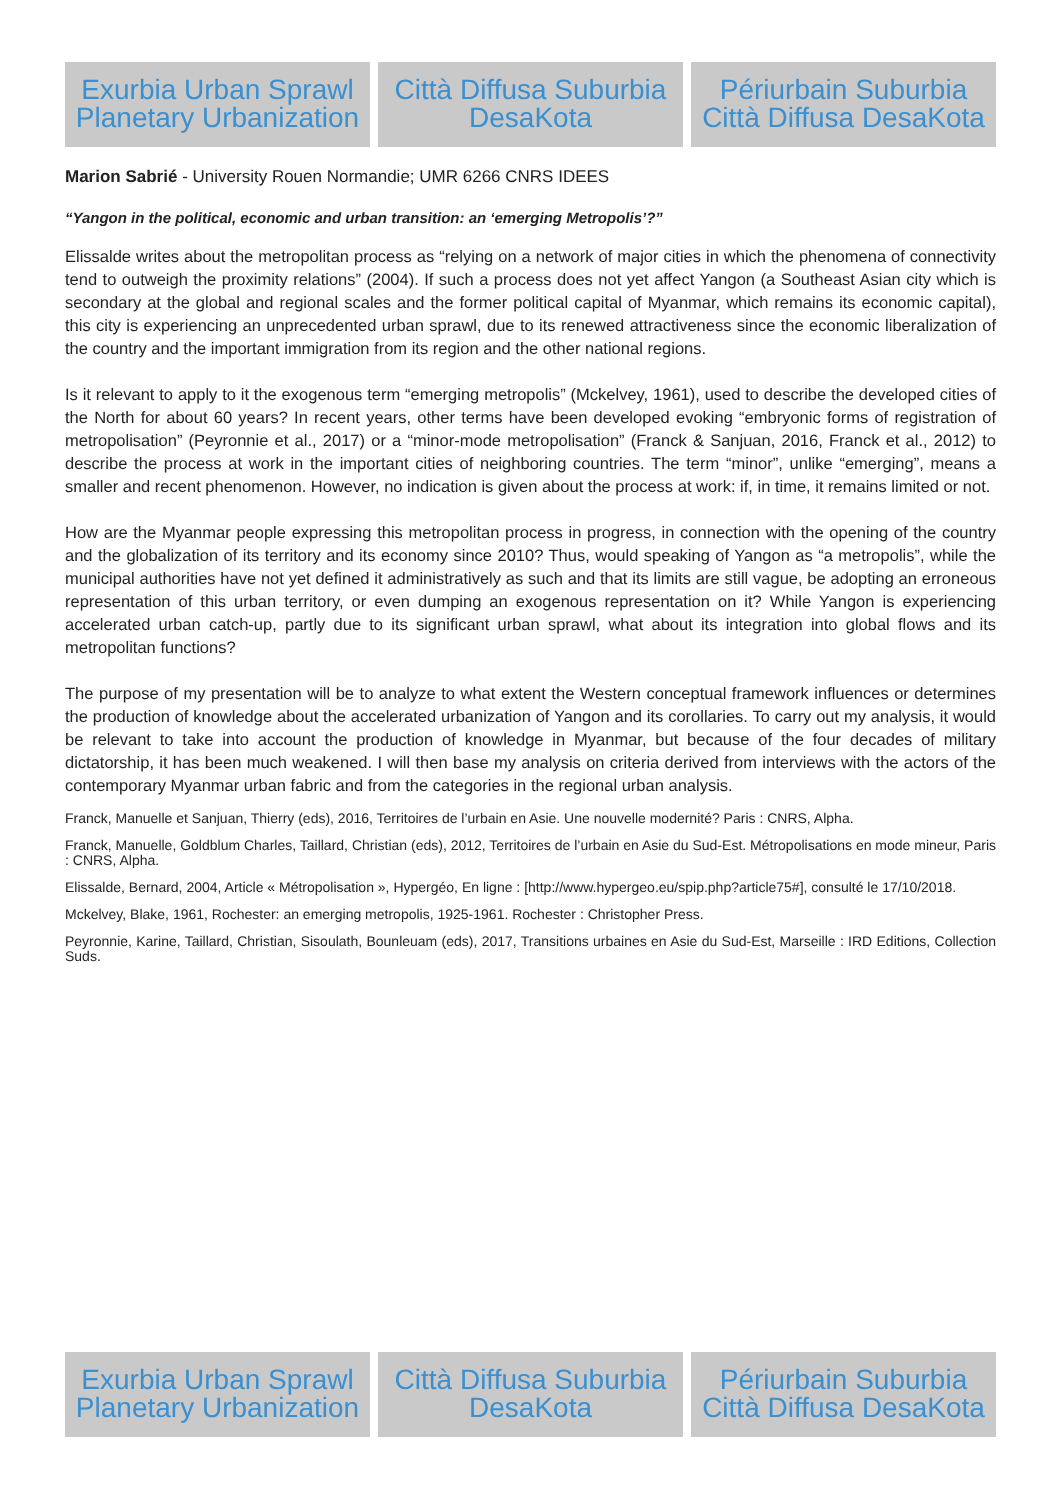Exurbia Urban Sprawl Planetary Urbanization
Città Diffusa Suburbia DesaKota
Périurbain Suburbia Città Diffusa DesaKota
Marion Sabrié - University Rouen Normandie; UMR 6266 CNRS IDEES
“Yangon in the political, economic and urban transition: an ‘emerging Metropolis’?”
Elissalde writes about the metropolitan process as “relying on a network of major cities in which the phenomena of connectivity tend to outweigh the proximity relations” (2004). If such a process does not yet affect Yangon (a Southeast Asian city which is secondary at the global and regional scales and the former political capital of Myanmar, which remains its economic capital), this city is experiencing an unprecedented urban sprawl, due to its renewed attractiveness since the economic liberalization of the country and the important immigration from its region and the other national regions.
Is it relevant to apply to it the exogenous term “emerging metropolis” (Mckelvey, 1961), used to describe the developed cities of the North for about 60 years? In recent years, other terms have been developed evoking “embryonic forms of registration of metropolisation” (Peyronnie et al., 2017) or a “minor-mode metropolisation” (Franck & Sanjuan, 2016, Franck et al., 2012) to describe the process at work in the important cities of neighboring countries. The term “minor”, unlike “emerging”, means a smaller and recent phenomenon. However, no indication is given about the process at work: if, in time, it remains limited or not.
How are the Myanmar people expressing this metropolitan process in progress, in connection with the opening of the country and the globalization of its territory and its economy since 2010? Thus, would speaking of Yangon as “a metropolis”, while the municipal authorities have not yet defined it administratively as such and that its limits are still vague, be adopting an erroneous representation of this urban territory, or even dumping an exogenous representation on it? While Yangon is experiencing accelerated urban catch-up, partly due to its significant urban sprawl, what about its integration into global flows and its metropolitan functions?
The purpose of my presentation will be to analyze to what extent the Western conceptual framework influences or determines the production of knowledge about the accelerated urbanization of Yangon and its corollaries. To carry out my analysis, it would be relevant to take into account the production of knowledge in Myanmar, but because of the four decades of military dictatorship, it has been much weakened. I will then base my analysis on criteria derived from interviews with the actors of the contemporary Myanmar urban fabric and from the categories in the regional urban analysis.
Franck, Manuelle et Sanjuan, Thierry (eds), 2016, Territoires de l’urbain en Asie. Une nouvelle modernité? Paris : CNRS, Alpha.
Franck, Manuelle, Goldblum Charles, Taillard, Christian (eds), 2012, Territoires de l’urbain en Asie du Sud-Est. Métropolisations en mode mineur, Paris : CNRS, Alpha.
Elissalde, Bernard, 2004, Article « Métropolisation », Hypergéo, En ligne : [http://www.hypergeo.eu/spip.php?article75#], consulté le 17/10/2018.
Mckelvey, Blake, 1961, Rochester: an emerging metropolis, 1925-1961. Rochester : Christopher Press.
Peyronnie, Karine, Taillard, Christian, Sisoulath, Bounleuam (eds), 2017, Transitions urbaines en Asie du Sud-Est, Marseille : IRD Editions, Collection Suds.
Exurbia Urban Sprawl Planetary Urbanization
Città Diffusa Suburbia DesaKota
Périurbain Suburbia Città Diffusa DesaKota